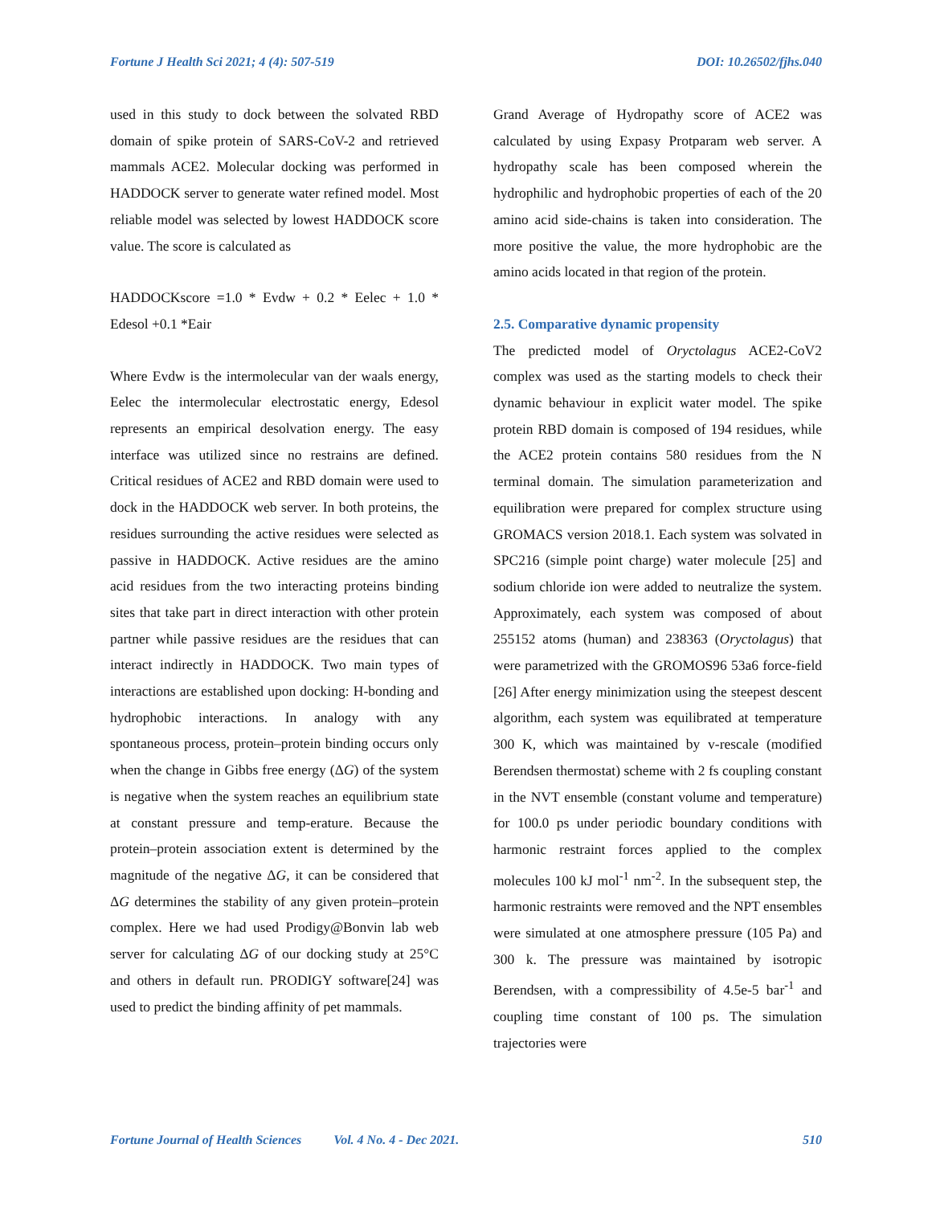Fortune J Health Sci 2021; 4 (4): 507-519 DOI: 10.26502/fjhs.040
used in this study to dock between the solvated RBD domain of spike protein of SARS-CoV-2 and retrieved mammals ACE2. Molecular docking was performed in HADDOCK server to generate water refined model. Most reliable model was selected by lowest HADDOCK score value. The score is calculated as
HADDOCKscore =1.0 * Evdw + 0.2 * Eelec + 1.0 * Edesol +0.1 *Eair
Where Evdw is the intermolecular van der waals energy, Eelec the intermolecular electrostatic energy, Edesol represents an empirical desolvation energy. The easy interface was utilized since no restrains are defined. Critical residues of ACE2 and RBD domain were used to dock in the HADDOCK web server. In both proteins, the residues surrounding the active residues were selected as passive in HADDOCK. Active residues are the amino acid residues from the two interacting proteins binding sites that take part in direct interaction with other protein partner while passive residues are the residues that can interact indirectly in HADDOCK. Two main types of interactions are established upon docking: H-bonding and hydrophobic interactions. In analogy with any spontaneous process, protein–protein binding occurs only when the change in Gibbs free energy (ΔG) of the system is negative when the system reaches an equilibrium state at constant pressure and temp-erature. Because the protein–protein association extent is determined by the magnitude of the negative ΔG, it can be considered that ΔG determines the stability of any given protein–protein complex. Here we had used Prodigy@Bonvin lab web server for calculating ΔG of our docking study at 25°C and others in default run. PRODIGY software[24] was used to predict the binding affinity of pet mammals.
Grand Average of Hydropathy score of ACE2 was calculated by using Expasy Protparam web server. A hydropathy scale has been composed wherein the hydrophilic and hydrophobic properties of each of the 20 amino acid side-chains is taken into consideration. The more positive the value, the more hydrophobic are the amino acids located in that region of the protein.
2.5. Comparative dynamic propensity
The predicted model of Oryctolagus ACE2-CoV2 complex was used as the starting models to check their dynamic behaviour in explicit water model. The spike protein RBD domain is composed of 194 residues, while the ACE2 protein contains 580 residues from the N terminal domain. The simulation parameterization and equilibration were prepared for complex structure using GROMACS version 2018.1. Each system was solvated in SPC216 (simple point charge) water molecule [25] and sodium chloride ion were added to neutralize the system. Approximately, each system was composed of about 255152 atoms (human) and 238363 (Oryctolagus) that were parametrized with the GROMOS96 53a6 force-field [26] After energy minimization using the steepest descent algorithm, each system was equilibrated at temperature 300 K, which was maintained by v-rescale (modified Berendsen thermostat) scheme with 2 fs coupling constant in the NVT ensemble (constant volume and temperature) for 100.0 ps under periodic boundary conditions with harmonic restraint forces applied to the complex molecules 100 kJ mol<sup>-1</sup> nm<sup>-2</sup>. In the subsequent step, the harmonic restraints were removed and the NPT ensembles were simulated at one atmosphere pressure (105 Pa) and 300 k. The pressure was maintained by isotropic Berendsen, with a compressibility of 4.5e-5 bar<sup>-1</sup> and coupling time constant of 100 ps. The simulation trajectories were
Fortune Journal of Health Sciences Vol. 4 No. 4 - Dec 2021. 510